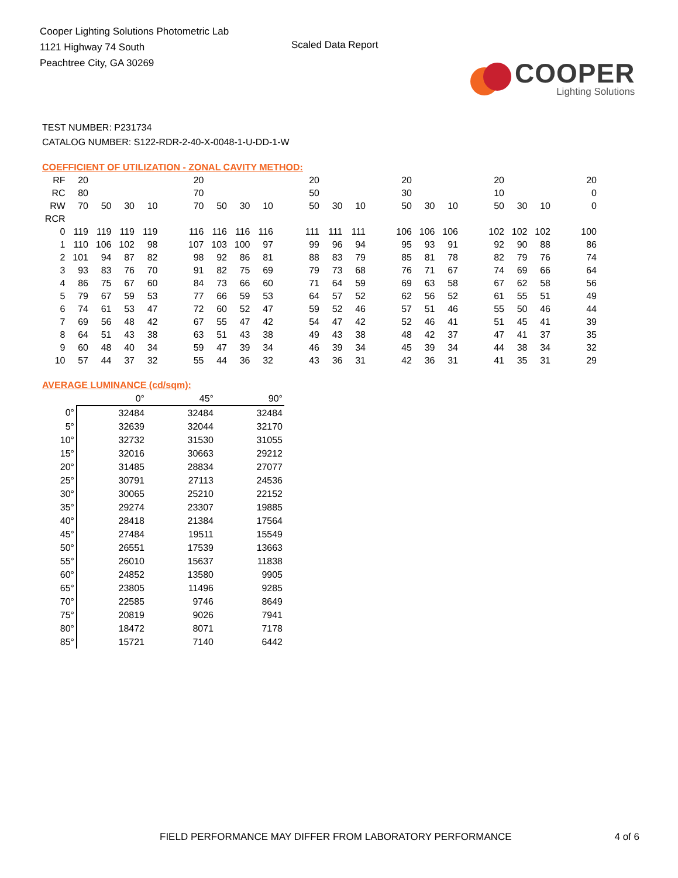Cooper Lighting Solutions Photometric Lab
1121 Highway 74 South
Peachtree City, GA 30269
Scaled Data Report
COOPER
Lighting Solutions
TEST NUMBER: P231734
CATALOG NUMBER: S122-RDR-2-40-X-0048-1-U-DD-1-W
COEFFICIENT OF UTILIZATION - ZONAL CAVITY METHOD:
| RF | 20 | | | | | 20 | | | | | 20 | | | | 20 | | | | 20 | | | | 20 |
| RC | 80 | | | | | 70 | | | | | 50 | | | | 30 | | | | 10 | | | | 0 |
| RW | 70 | 50 | 30 | 10 | | 70 | 50 | 30 | 10 | | 50 | 30 | 10 | | 50 | 30 | 10 | | 50 | 30 | 10 | | 0 |
| RCR | | | | | | | | | | | | | | | | | | | | | | | |
| 0 | 119 | 119 | 119 | 119 | | 116 | 116 | 116 | 116 | | 111 | 111 | 111 | | 106 | 106 | 106 | | 102 | 102 | 102 | | 100 |
| 1 | 110 | 106 | 102 | 98 | | 107 | 103 | 100 | 97 | | 99 | 96 | 94 | | 95 | 93 | 91 | | 92 | 90 | 88 | | 86 |
| 2 | 101 | 94 | 87 | 82 | | 98 | 92 | 86 | 81 | | 88 | 83 | 79 | | 85 | 81 | 78 | | 82 | 79 | 76 | | 74 |
| 3 | 93 | 83 | 76 | 70 | | 91 | 82 | 75 | 69 | | 79 | 73 | 68 | | 76 | 71 | 67 | | 74 | 69 | 66 | | 64 |
| 4 | 86 | 75 | 67 | 60 | | 84 | 73 | 66 | 60 | | 71 | 64 | 59 | | 69 | 63 | 58 | | 67 | 62 | 58 | | 56 |
| 5 | 79 | 67 | 59 | 53 | | 77 | 66 | 59 | 53 | | 64 | 57 | 52 | | 62 | 56 | 52 | | 61 | 55 | 51 | | 49 |
| 6 | 74 | 61 | 53 | 47 | | 72 | 60 | 52 | 47 | | 59 | 52 | 46 | | 57 | 51 | 46 | | 55 | 50 | 46 | | 44 |
| 7 | 69 | 56 | 48 | 42 | | 67 | 55 | 47 | 42 | | 54 | 47 | 42 | | 52 | 46 | 41 | | 51 | 45 | 41 | | 39 |
| 8 | 64 | 51 | 43 | 38 | | 63 | 51 | 43 | 38 | | 49 | 43 | 38 | | 48 | 42 | 37 | | 47 | 41 | 37 | | 35 |
| 9 | 60 | 48 | 40 | 34 | | 59 | 47 | 39 | 34 | | 46 | 39 | 34 | | 45 | 39 | 34 | | 44 | 38 | 34 | | 32 |
| 10 | 57 | 44 | 37 | 32 | | 55 | 44 | 36 | 32 | | 43 | 36 | 31 | | 42 | 36 | 31 | | 41 | 35 | 31 | | 29 |
AVERAGE LUMINANCE (cd/sqm):
| | 0° | 45° | 90° |
| 0° | 32484 | 32484 | 32484 |
| 5° | 32639 | 32044 | 32170 |
| 10° | 32732 | 31530 | 31055 |
| 15° | 32016 | 30663 | 29212 |
| 20° | 31485 | 28834 | 27077 |
| 25° | 30791 | 27113 | 24536 |
| 30° | 30065 | 25210 | 22152 |
| 35° | 29274 | 23307 | 19885 |
| 40° | 28418 | 21384 | 17564 |
| 45° | 27484 | 19511 | 15549 |
| 50° | 26551 | 17539 | 13663 |
| 55° | 26010 | 15637 | 11838 |
| 60° | 24852 | 13580 | 9905 |
| 65° | 23805 | 11496 | 9285 |
| 70° | 22585 | 9746 | 8649 |
| 75° | 20819 | 9026 | 7941 |
| 80° | 18472 | 8071 | 7178 |
| 85° | 15721 | 7140 | 6442 |
FIELD PERFORMANCE MAY DIFFER FROM LABORATORY PERFORMANCE 4 of 6